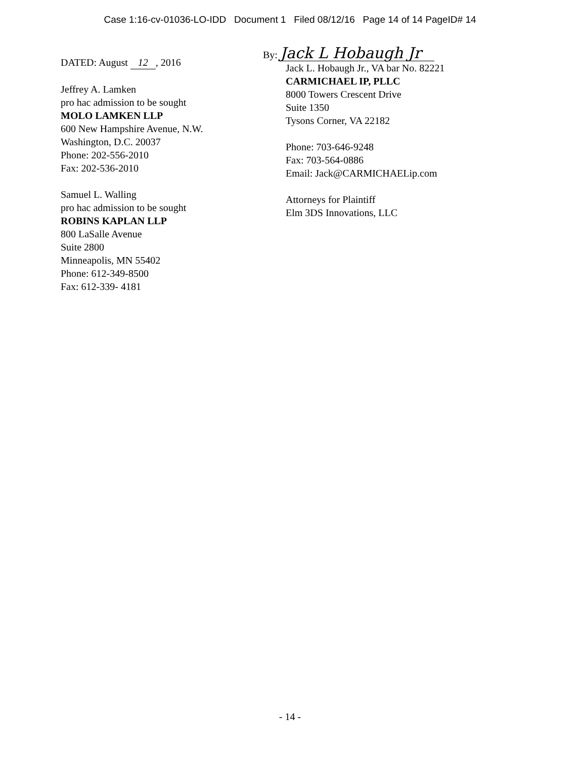Case 1:16-cv-01036-LO-IDD Document 1 Filed 08/12/16 Page 14 of 14 PageID# 14
DATED: August 12, 2016
Jeffrey A. Lamken
pro hac admission to be sought
MOLO LAMKEN LLP
600 New Hampshire Avenue, N.W.
Washington, D.C. 20037
Phone: 202-556-2010
Fax: 202-536-2010
Samuel L. Walling
pro hac admission to be sought
ROBINS KAPLAN LLP
800 LaSalle Avenue
Suite 2800
Minneapolis, MN 55402
Phone: 612-349-8500
Fax: 612-339- 4181
By: Jack L Hobaugh Jr
Jack L. Hobaugh Jr., VA bar No. 82221
CARMICHAEL IP, PLLC
8000 Towers Crescent Drive
Suite 1350
Tysons Corner, VA 22182
Phone: 703-646-9248
Fax: 703-564-0886
Email: Jack@CARMICHAELip.com
Attorneys for Plaintiff
Elm 3DS Innovations, LLC
- 14 -